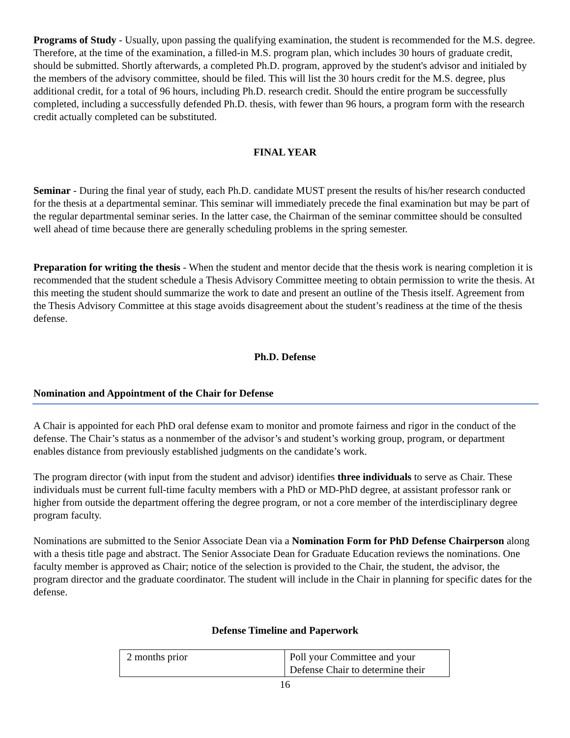Programs of Study - Usually, upon passing the qualifying examination, the student is recommended for the M.S. degree. Therefore, at the time of the examination, a filled-in M.S. program plan, which includes 30 hours of graduate credit, should be submitted. Shortly afterwards, a completed Ph.D. program, approved by the student's advisor and initialed by the members of the advisory committee, should be filed. This will list the 30 hours credit for the M.S. degree, plus additional credit, for a total of 96 hours, including Ph.D. research credit. Should the entire program be successfully completed, including a successfully defended Ph.D. thesis, with fewer than 96 hours, a program form with the research credit actually completed can be substituted.
FINAL YEAR
Seminar - During the final year of study, each Ph.D. candidate MUST present the results of his/her research conducted for the thesis at a departmental seminar. This seminar will immediately precede the final examination but may be part of the regular departmental seminar series. In the latter case, the Chairman of the seminar committee should be consulted well ahead of time because there are generally scheduling problems in the spring semester.
Preparation for writing the thesis - When the student and mentor decide that the thesis work is nearing completion it is recommended that the student schedule a Thesis Advisory Committee meeting to obtain permission to write the thesis. At this meeting the student should summarize the work to date and present an outline of the Thesis itself. Agreement from the Thesis Advisory Committee at this stage avoids disagreement about the student’s readiness at the time of the thesis defense.
Ph.D. Defense
Nomination and Appointment of the Chair for Defense
A Chair is appointed for each PhD oral defense exam to monitor and promote fairness and rigor in the conduct of the defense. The Chair’s status as a nonmember of the advisor’s and student’s working group, program, or department enables distance from previously established judgments on the candidate’s work.
The program director (with input from the student and advisor) identifies three individuals to serve as Chair. These individuals must be current full-time faculty members with a PhD or MD-PhD degree, at assistant professor rank or higher from outside the department offering the degree program, or not a core member of the interdisciplinary degree program faculty.
Nominations are submitted to the Senior Associate Dean via a Nomination Form for PhD Defense Chairperson along with a thesis title page and abstract. The Senior Associate Dean for Graduate Education reviews the nominations. One faculty member is approved as Chair; notice of the selection is provided to the Chair, the student, the advisor, the program director and the graduate coordinator. The student will include in the Chair in planning for specific dates for the defense.
Defense Timeline and Paperwork
| 2 months prior | Poll your Committee and your Defense Chair to determine their |
16